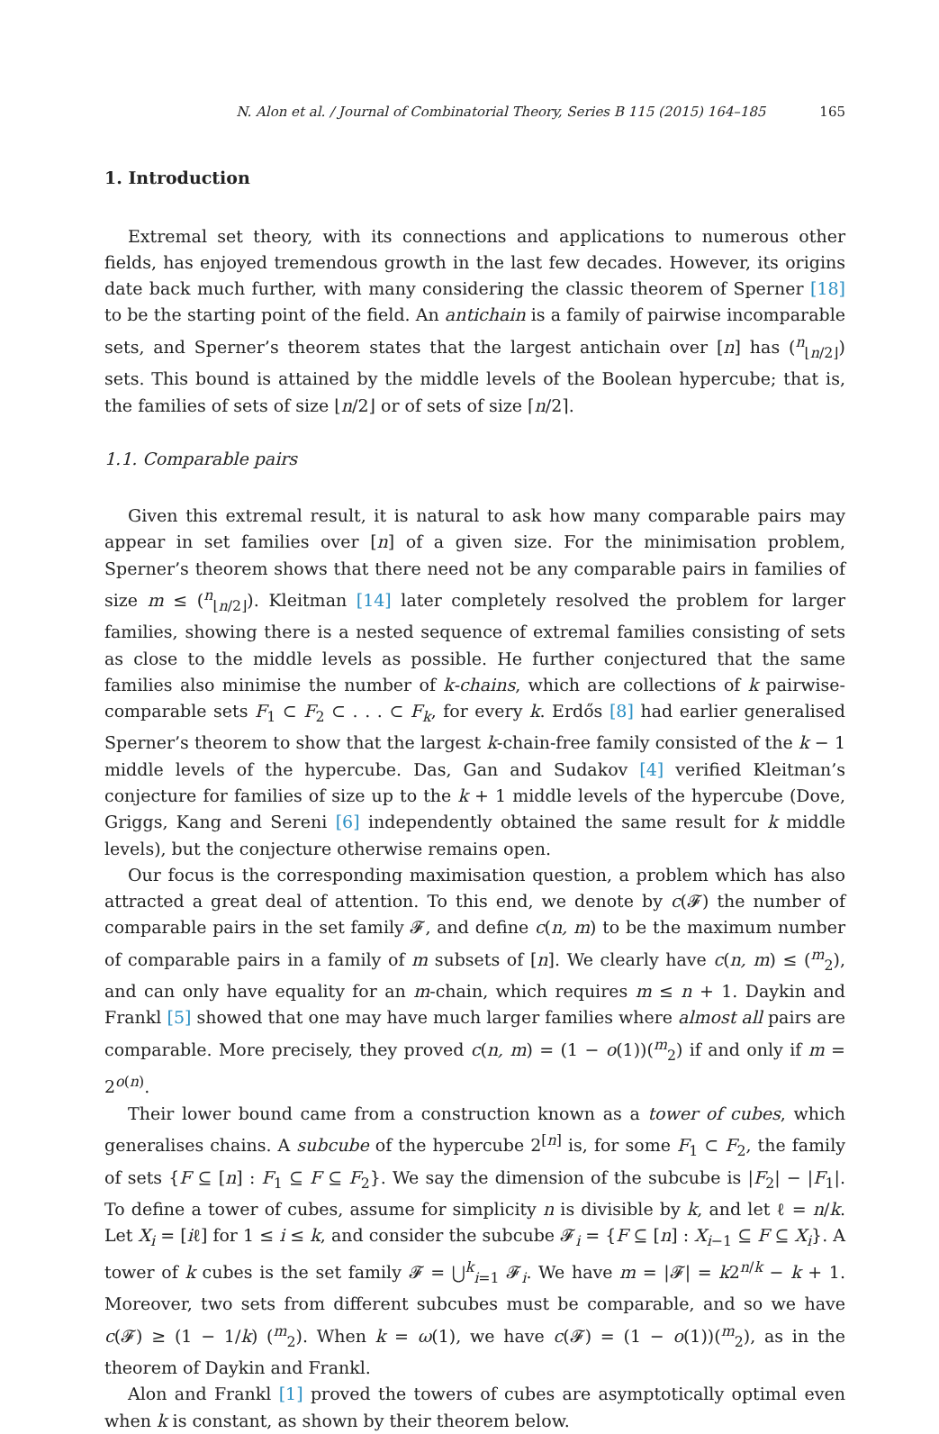N. Alon et al. / Journal of Combinatorial Theory, Series B 115 (2015) 164–185 165
1. Introduction
Extremal set theory, with its connections and applications to numerous other fields, has enjoyed tremendous growth in the last few decades. However, its origins date back much further, with many considering the classic theorem of Sperner [18] to be the starting point of the field. An antichain is a family of pairwise incomparable sets, and Sperner’s theorem states that the largest antichain over [n] has (<sup>n</sup><sub>⌊n/2⌋</sub>) sets. This bound is attained by the middle levels of the Boolean hypercube; that is, the families of sets of size ⌊n/2⌋ or of sets of size ⌈n/2⌉.
1.1. Comparable pairs
Given this extremal result, it is natural to ask how many comparable pairs may appear in set families over [n] of a given size. For the minimisation problem, Sperner’s theorem shows that there need not be any comparable pairs in families of size m ≤ (<sup>n</sup><sub>⌊n/2⌋</sub>). Kleitman [14] later completely resolved the problem for larger families, showing there is a nested sequence of extremal families consisting of sets as close to the middle levels as possible. He further conjectured that the same families also minimise the number of k-chains, which are collections of k pairwise-comparable sets F<sub>1</sub> ⊂ F<sub>2</sub> ⊂ . . . ⊂ F<sub>k</sub>, for every k. Erdős [8] had earlier generalised Sperner’s theorem to show that the largest k-chain-free family consisted of the k − 1 middle levels of the hypercube. Das, Gan and Sudakov [4] verified Kleitman’s conjecture for families of size up to the k + 1 middle levels of the hypercube (Dove, Griggs, Kang and Sereni [6] independently obtained the same result for k middle levels), but the conjecture otherwise remains open.
Our focus is the corresponding maximisation question, a problem which has also attracted a great deal of attention. To this end, we denote by c(𝓕) the number of comparable pairs in the set family 𝓕, and define c(n, m) to be the maximum number of comparable pairs in a family of m subsets of [n]. We clearly have c(n, m) ≤ (<sup>m</sup><sub>2</sub>), and can only have equality for an m-chain, which requires m ≤ n + 1. Daykin and Frankl [5] showed that one may have much larger families where almost all pairs are comparable. More precisely, they proved c(n, m) = (1 − o(1))(<sup>m</sup><sub>2</sub>) if and only if m = 2<sup>o(n)</sup>.
Their lower bound came from a construction known as a tower of cubes, which generalises chains. A subcube of the hypercube 2<sup>[n]</sup> is, for some F<sub>1</sub> ⊂ F<sub>2</sub>, the family of sets {F ⊆ [n] : F<sub>1</sub> ⊆ F ⊆ F<sub>2</sub>}. We say the dimension of the subcube is |F<sub>2</sub>| − |F<sub>1</sub>|. To define a tower of cubes, assume for simplicity n is divisible by k, and let ℓ = n/k. Let X<sub>i</sub> = [iℓ] for 1 ≤ i ≤ k, and consider the subcube 𝓕<sub>i</sub> = {F ⊆ [n] : X<sub>i−1</sub> ⊆ F ⊆ X<sub>i</sub>}. A tower of k cubes is the set family 𝓕 = ⋃<sup>k</sup><sub>i=1</sub> 𝓕<sub>i</sub>. We have m = |𝓕| = k2<sup>n/k</sup> − k + 1. Moreover, two sets from different subcubes must be comparable, and so we have c(𝓕) ≥ (1 − 1/k) (<sup>m</sup><sub>2</sub>). When k = ω(1), we have c(𝓕) = (1 − o(1))(<sup>m</sup><sub>2</sub>), as in the theorem of Daykin and Frankl.
Alon and Frankl [1] proved the towers of cubes are asymptotically optimal even when k is constant, as shown by their theorem below.